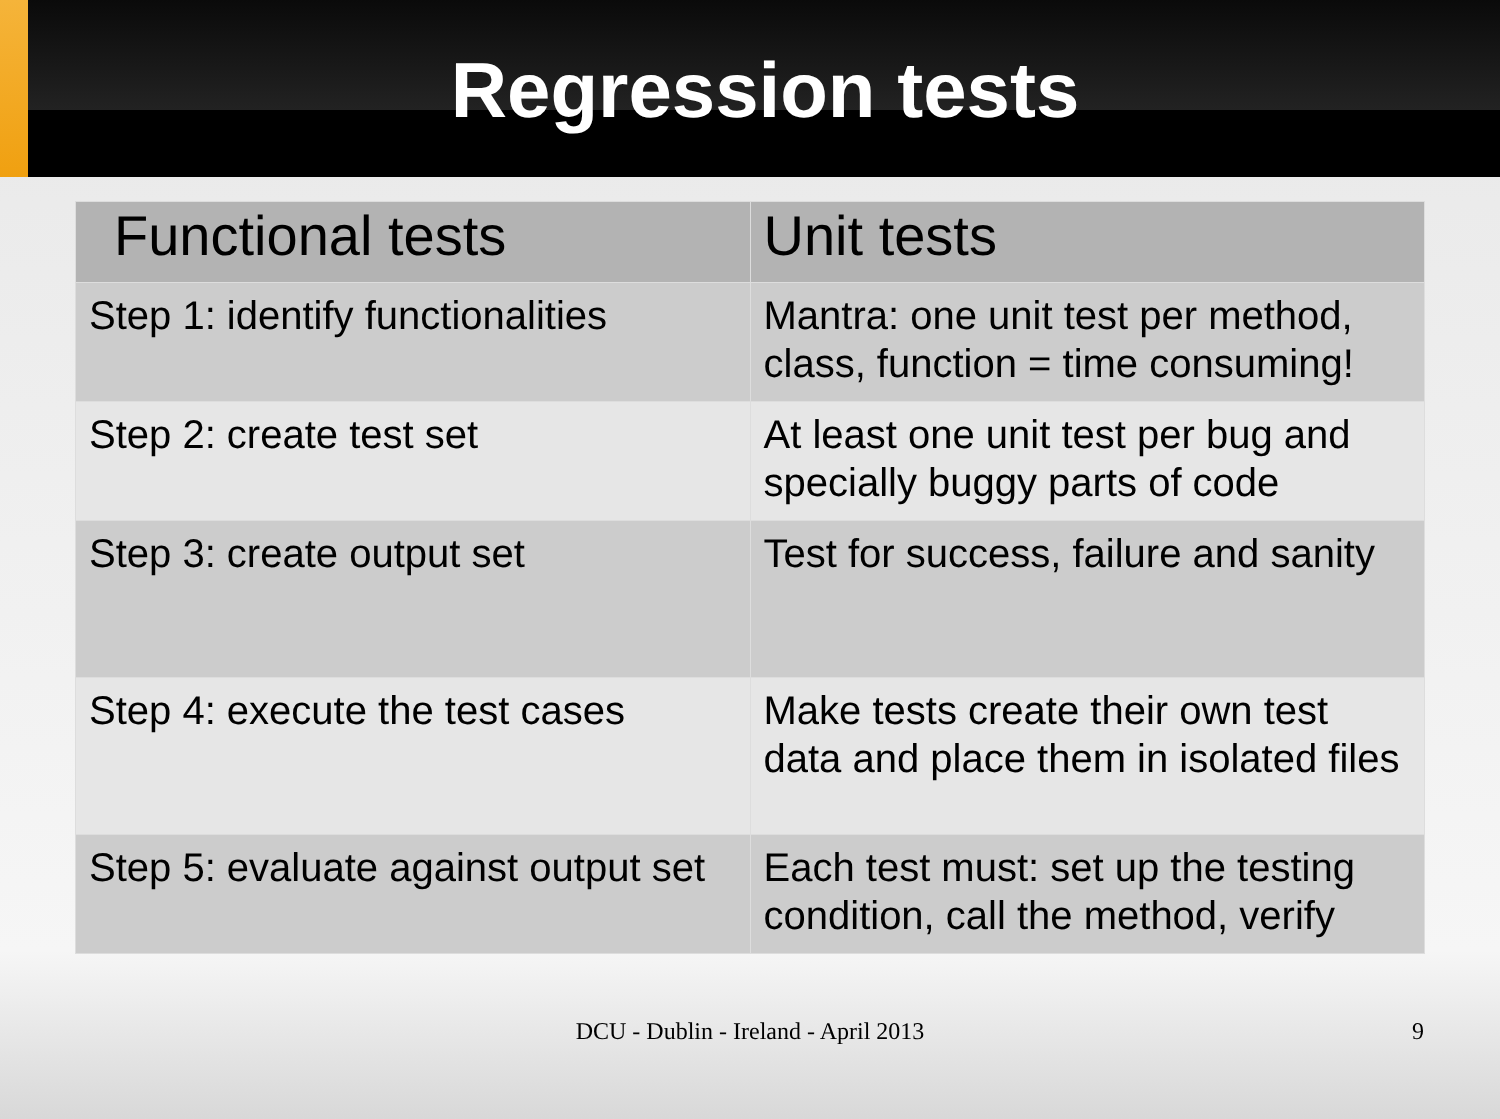Regression tests
| Functional tests | Unit tests |
| --- | --- |
| Step 1: identify functionalities | Mantra: one unit test per method, class, function = time consuming! |
| Step 2: create test set | At least one unit test per bug and specially buggy parts of code |
| Step 3: create output set | Test for success, failure and sanity |
| Step 4: execute the test cases | Make tests create their own test data and place them in isolated files |
| Step 5: evaluate against output set | Each test must: set up the testing condition, call the method, verify |
DCU - Dublin - Ireland - April 2013 9